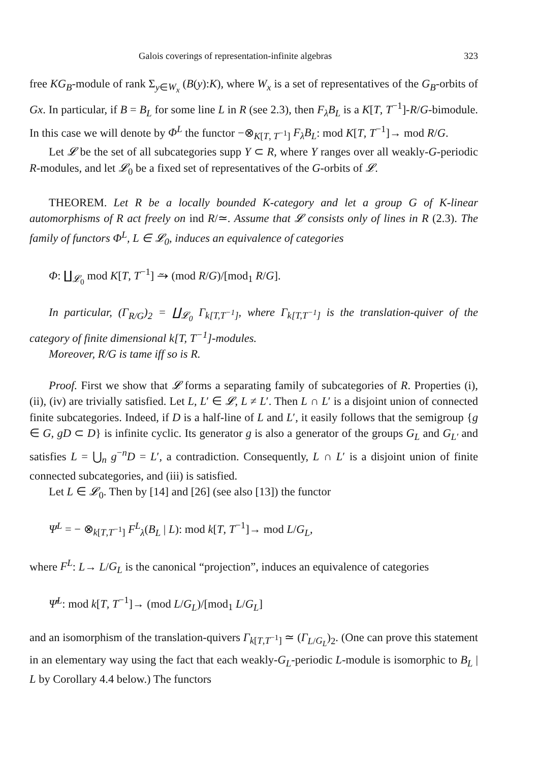Galois coverings of representation-infinite algebras 323
free KG<sub>B</sub>-module of rank Σ<sub>y∈W<sub>x</sub></sub> (B(y):K), where W<sub>x</sub> is a set of representatives of the G<sub>B</sub>-orbits of Gx. In particular, if B = B<sub>L</sub> for some line L in R (see 2.3), then F<sub>λ</sub>B<sub>L</sub> is a K[T, T<sup>−1</sup>]-R/G-bimodule. In this case we will denote by Φ<sup>L</sup> the functor −⊗<sub>K[T, T<sup>−1</sup>]</sub> F<sub>λ</sub>B<sub>L</sub>: mod K[T, T<sup>−1</sup>]→ mod R/G.
Let 𝓛 be the set of all subcategories supp Y ⊂ R, where Y ranges over all weakly-G-periodic R-modules, and let 𝓛<sub>0</sub> be a fixed set of representatives of the G-orbits of 𝓛.
THEOREM. Let R be a locally bounded K-category and let a group G of K-linear automorphisms of R act freely on ind R/≃. Assume that 𝓛 consists only of lines in R (2.3). The family of functors Φ<sup>L</sup>, L ∈ 𝓛<sub>0</sub>, induces an equivalence of categories
Φ: ∐<sub>𝓛<sub>0</sub></sub> mod K[T, T<sup>−1</sup>] ⥲ (mod R/G)/[mod<sub>1</sub> R/G].
In particular, (Γ<sub>R/G</sub>)<sub>2</sub> = ∐<sub>𝓛<sub>0</sub></sub> Γ<sub>k[T,T<sup>−1</sup>]</sub>, where Γ<sub>k[T,T<sup>−1</sup>]</sub> is the translation-quiver of the category of finite dimensional k[T, T<sup>−1</sup>]-modules.
Moreover, R/G is tame iff so is R.
Proof. First we show that 𝓛 forms a separating family of subcategories of R. Properties (i), (ii), (iv) are trivially satisfied. Let L, L′ ∈ 𝓛, L ≠ L′. Then L ∩ L′ is a disjoint union of connected finite subcategories. Indeed, if D is a half-line of L and L′, it easily follows that the semigroup {g ∈ G, gD ⊂ D} is infinite cyclic. Its generator g is also a generator of the groups G<sub>L</sub> and G<sub>L′</sub> and satisfies L = ⋃<sub>n</sub> g<sup>−n</sup>D = L′, a contradiction. Consequently, L ∩ L′ is a disjoint union of finite connected subcategories, and (iii) is satisfied.
Let L ∈ 𝓛<sub>0</sub>. Then by [14] and [26] (see also [13]) the functor
Ψ<sup>L</sup> = − ⊗<sub>k[T,T<sup>−1</sup>]</sub> F<sup>L</sup><sub>λ</sub>(B<sub>L</sub> | L): mod k[T, T<sup>−1</sup>]→ mod L/G<sub>L</sub>,
where F<sup>L</sup>: L→ L/G<sub>L</sub> is the canonical “projection”, induces an equivalence of categories
Ψ̄<sup>L</sup>: mod k[T, T<sup>−1</sup>]→ (mod L/G<sub>L</sub>)/[mod<sub>1</sub> L/G<sub>L</sub>]
and an isomorphism of the translation-quivers Γ<sub>k[T,T<sup>−1</sup>]</sub> ≃ (Γ<sub>L/G<sub>L</sub></sub>)<sub>2</sub>. (One can prove this statement in an elementary way using the fact that each weakly-G<sub>L</sub>-periodic L-module is isomorphic to B<sub>L</sub> | L by Corollary 4.4 below.) The functors